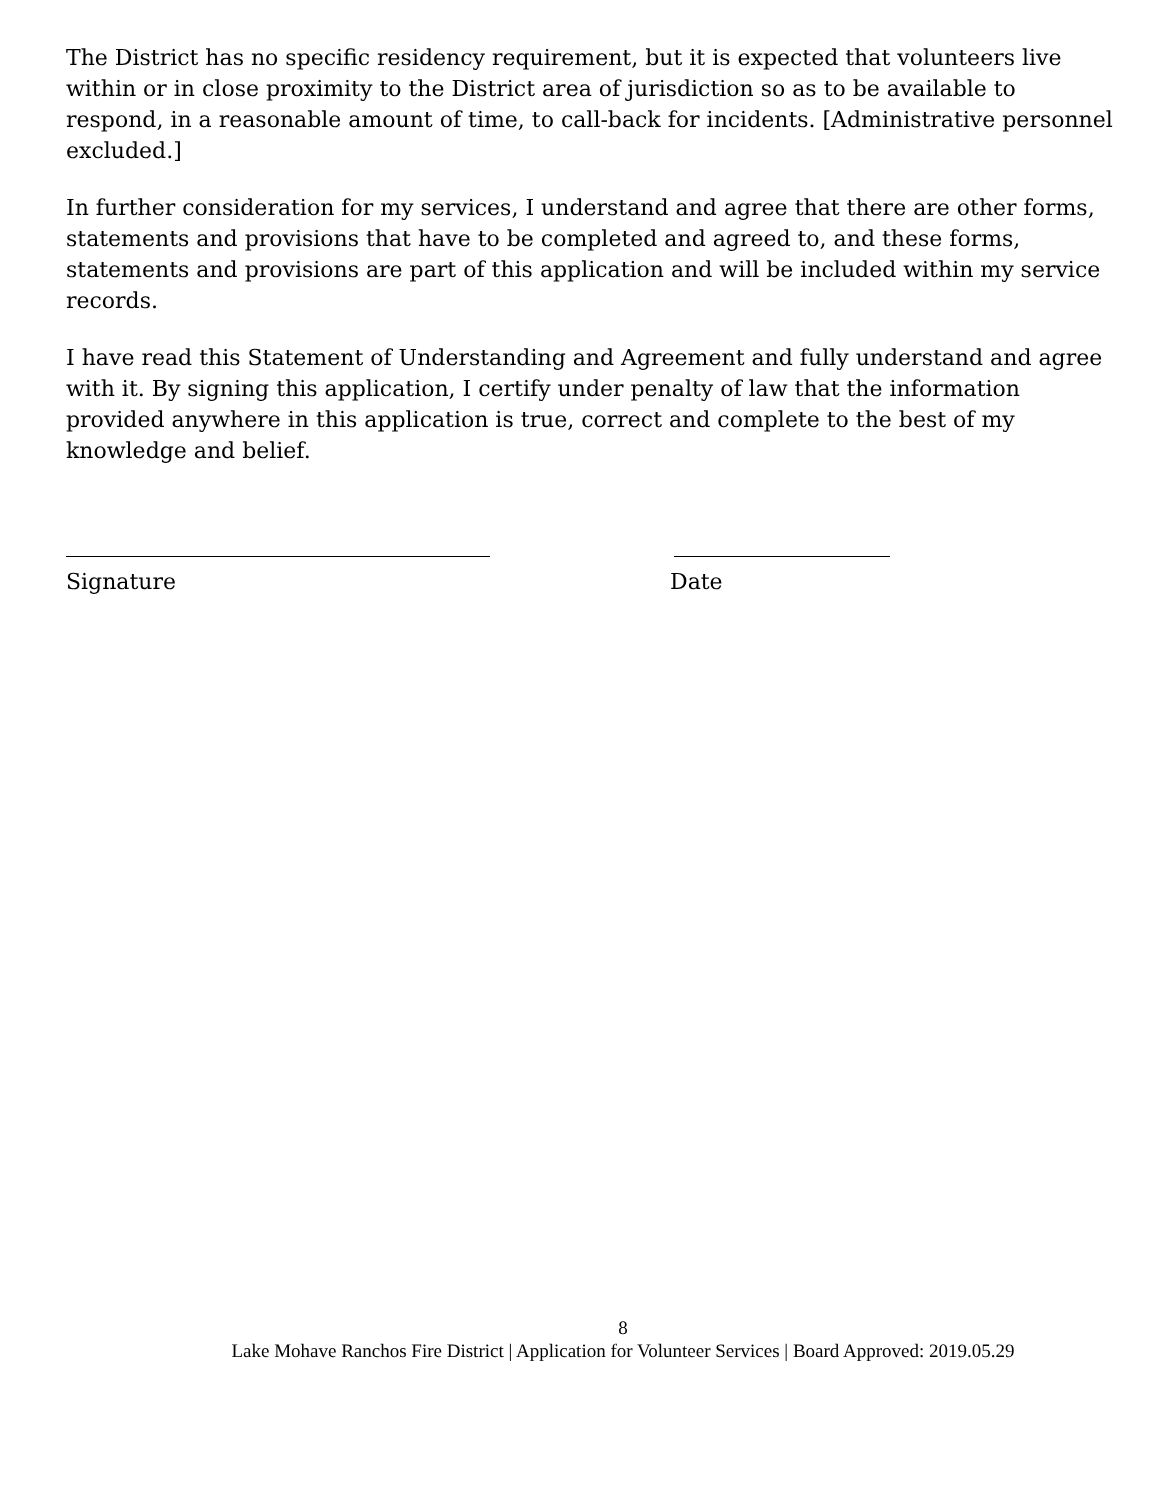The District has no specific residency requirement, but it is expected that volunteers live within or in close proximity to the District area of jurisdiction so as to be available to respond, in a reasonable amount of time, to call-back for incidents. [Administrative personnel excluded.]
In further consideration for my services, I understand and agree that there are other forms, statements and provisions that have to be completed and agreed to, and these forms, statements and provisions are part of this application and will be included within my service records.
I have read this Statement of Understanding and Agreement and fully understand and agree with it. By signing this application, I certify under penalty of law that the information provided anywhere in this application is true, correct and complete to the best of my knowledge and belief.
Signature Date
8
Lake Mohave Ranchos Fire District | Application for Volunteer Services | Board Approved: 2019.05.29